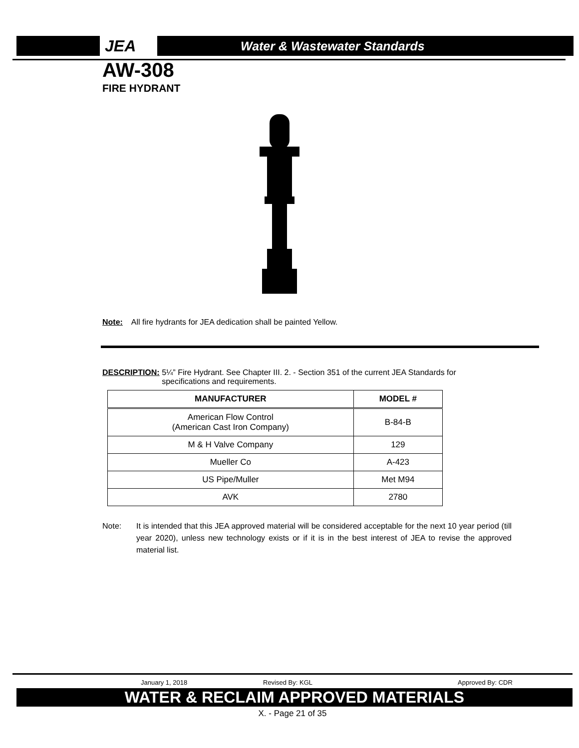JEA Water & Wastewater Standards
AW-308
FIRE HYDRANT
Note: All fire hydrants for JEA dedication shall be painted Yellow.
DESCRIPTION: 5¼” Fire Hydrant. See Chapter III. 2. - Section 351 of the current JEA Standards for
specifications and requirements.
| MANUFACTURER | MODEL # |
| --- | --- |
| American Flow Control (American Cast Iron Company) | B-84-B |
| M & H Valve Company | 129 |
| Mueller Co | A-423 |
| US Pipe/Muller | Met M94 |
| AVK | 2780 |
Note: It is intended that this JEA approved material will be considered acceptable for the next 10 year period (till year 2020), unless new technology exists or if it is in the best interest of JEA to revise the approved material list.
January 1, 2018 Revised By: KGL Approved By: CDR
WATER & RECLAIM APPROVED MATERIALS
X. - Page 21 of 35